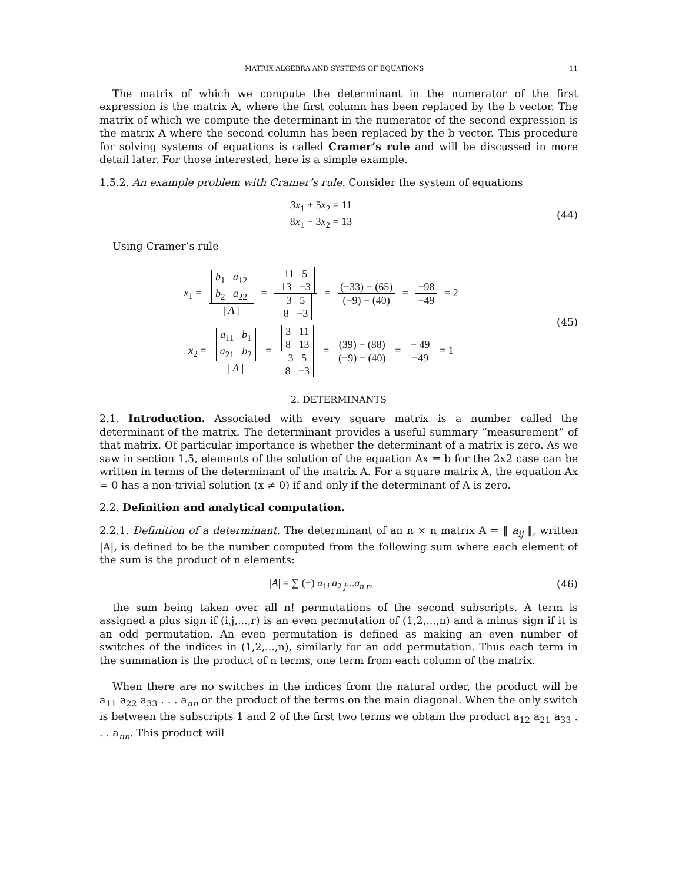MATRIX ALGEBRA AND SYSTEMS OF EQUATIONS 11
The matrix of which we compute the determinant in the numerator of the first expression is the matrix A, where the first column has been replaced by the b vector. The matrix of which we compute the determinant in the numerator of the second expression is the matrix A where the second column has been replaced by the b vector. This procedure for solving systems of equations is called Cramer’s rule and will be discussed in more detail later. For those interested, here is a simple example.
1.5.2. An example problem with Cramer’s rule. Consider the system of equations
3x<sub>1</sub> + 5x<sub>2</sub> = 11
8x<sub>1</sub> − 3x<sub>2</sub> = 13
(44)
Using Cramer’s rule
x<sub>1</sub> = b<sub>1</sub> a<sub>12</sub>
b<sub>2</sub> a<sub>22</sub> | A | = 11 5
13 −3 3 5
8 −3 = (−33) − (65) (−9) − (40) = −98 −49 = 2
x<sub>2</sub> = a<sub>11</sub> b<sub>1</sub>
a<sub>21</sub> b<sub>2</sub> | A | = 3 11
8 13 3 5
8 −3 = (39) − (88) (−9) − (40) = − 49 −49 = 1
(45)
2. DETERMINANTS
2.1. Introduction. Associated with every square matrix is a number called the determinant of the matrix. The determinant provides a useful summary ”measurement” of that matrix. Of particular importance is whether the determinant of a matrix is zero. As we saw in section 1.5, elements of the solution of the equation Ax = b for the 2x2 case can be written in terms of the determinant of the matrix A. For a square matrix A, the equation Ax = 0 has a non-trivial solution (x ≠ 0) if and only if the determinant of A is zero.
2.2. Definition and analytical computation.
2.2.1. Definition of a determinant. The determinant of an n × n matrix A = ‖ a<sub>ij</sub> ‖, written |A|, is defined to be the number computed from the following sum where each element of the sum is the product of n elements:
|A| = ∑ (±) a<sub>1i</sub> a<sub>2 j</sub>...a<sub>n r</sub>, (46)
the sum being taken over all n! permutations of the second subscripts. A term is assigned a plus sign if (i,j,...,r) is an even permutation of (1,2,...,n) and a minus sign if it is an odd permutation. An even permutation is defined as making an even number of switches of the indices in (1,2,...,n), similarly for an odd permutation. Thus each term in the summation is the product of n terms, one term from each column of the matrix.
When there are no switches in the indices from the natural order, the product will be a<sub>11</sub> a<sub>22</sub> a<sub>33</sub> . . . a<sub>nn</sub> or the product of the terms on the main diagonal. When the only switch is between the subscripts 1 and 2 of the first two terms we obtain the product a<sub>12</sub> a<sub>21</sub> a<sub>33</sub> . . . a<sub>nn</sub>. This product will